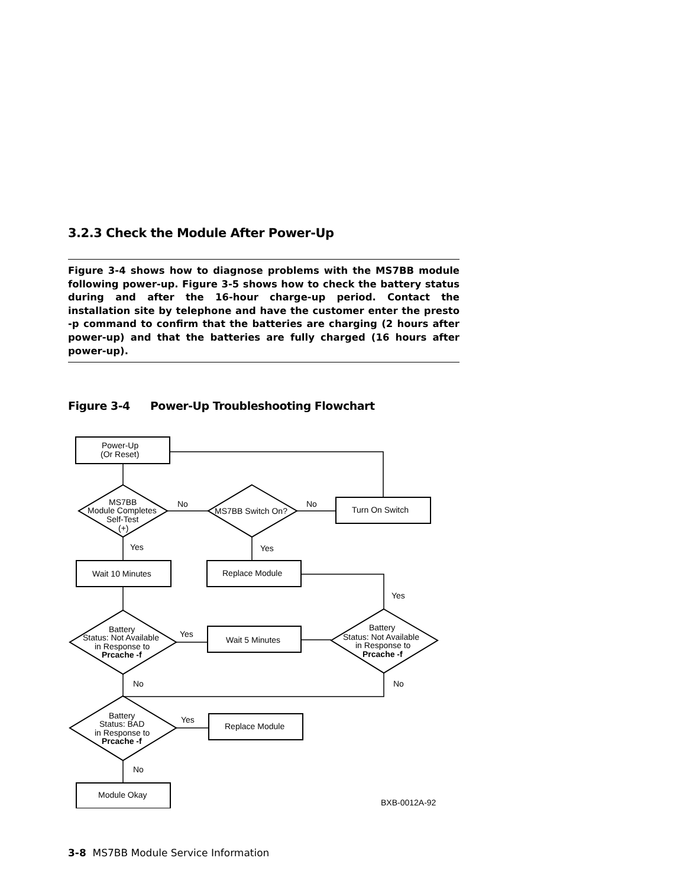3.2.3 Check the Module After Power-Up
Figure 3-4 shows how to diagnose problems with the MS7BB module following power-up. Figure 3-5 shows how to check the battery status during and after the 16-hour charge-up period. Contact the installation site by telephone and have the customer enter the presto -p command to confirm that the batteries are charging (2 hours after power-up) and that the batteries are fully charged (16 hours after power-up).
Figure 3-4 Power-Up Troubleshooting Flowchart
Power-Up
(Or Reset)
MS7BB
Module Completes
Self-Test
(+)
No
No
MS7BB Switch On?
Turn On Switch
Yes
Yes
Wait 10 Minutes
Replace Module
Yes
Battery
Status: Not Available
in Response to
Prcache -f
Yes
Wait 5 Minutes
Battery
Status: Not Available
in Response to
Prcache -f
No
No
Battery
Status: BAD
in Response to
Prcache -f
Yes
Replace Module
No
Module Okay
BXB-0012A-92
3-8 MS7BB Module Service Information